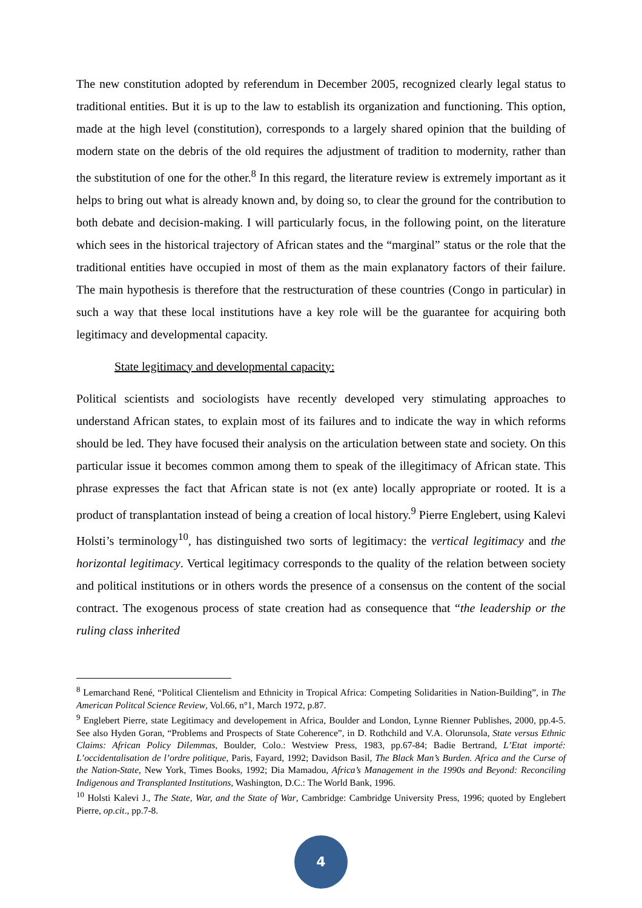The new constitution adopted by referendum in December 2005, recognized clearly legal status to traditional entities. But it is up to the law to establish its organization and functioning. This option, made at the high level (constitution), corresponds to a largely shared opinion that the building of modern state on the debris of the old requires the adjustment of tradition to modernity, rather than the substitution of one for the other.<sup>8</sup> In this regard, the literature review is extremely important as it helps to bring out what is already known and, by doing so, to clear the ground for the contribution to both debate and decision-making. I will particularly focus, in the following point, on the literature which sees in the historical trajectory of African states and the “marginal” status or the role that the traditional entities have occupied in most of them as the main explanatory factors of their failure. The main hypothesis is therefore that the restructuration of these countries (Congo in particular) in such a way that these local institutions have a key role will be the guarantee for acquiring both legitimacy and developmental capacity.
State legitimacy and developmental capacity:
Political scientists and sociologists have recently developed very stimulating approaches to understand African states, to explain most of its failures and to indicate the way in which reforms should be led. They have focused their analysis on the articulation between state and society. On this particular issue it becomes common among them to speak of the illegitimacy of African state. This phrase expresses the fact that African state is not (ex ante) locally appropriate or rooted. It is a product of transplantation instead of being a creation of local history.<sup>9</sup> Pierre Englebert, using Kalevi Holsti’s terminology<sup>10</sup>, has distinguished two sorts of legitimacy: the vertical legitimacy and the horizontal legitimacy. Vertical legitimacy corresponds to the quality of the relation between society and political institutions or in others words the presence of a consensus on the content of the social contract. The exogenous process of state creation had as consequence that “the leadership or the ruling class inherited
<sup>8</sup> Lemarchand René, “Political Clientelism and Ethnicity in Tropical Africa: Competing Solidarities in Nation-Building”, in The American Politcal Science Review, Vol.66, n°1, March 1972, p.87.
<sup>9</sup> Englebert Pierre, state Legitimacy and developement in Africa, Boulder and London, Lynne Rienner Publishes, 2000, pp.4-5. See also Hyden Goran, “Problems and Prospects of State Coherence”, in D. Rothchild and V.A. Olorunsola, State versus Ethnic Claims: African Policy Dilemmas, Boulder, Colo.: Westview Press, 1983, pp.67-84; Badie Bertrand, L’Etat importé: L’occidentalisation de l’ordre politique, Paris, Fayard, 1992; Davidson Basil, The Black Man’s Burden. Africa and the Curse of the Nation-State, New York, Times Books, 1992; Dia Mamadou, Africa’s Management in the 1990s and Beyond: Reconciling Indigenous and Transplanted Institutions, Washington, D.C.: The World Bank, 1996.
<sup>10</sup> Holsti Kalevi J., The State, War, and the State of War, Cambridge: Cambridge University Press, 1996; quoted by Englebert Pierre, op.cit., pp.7-8.
4